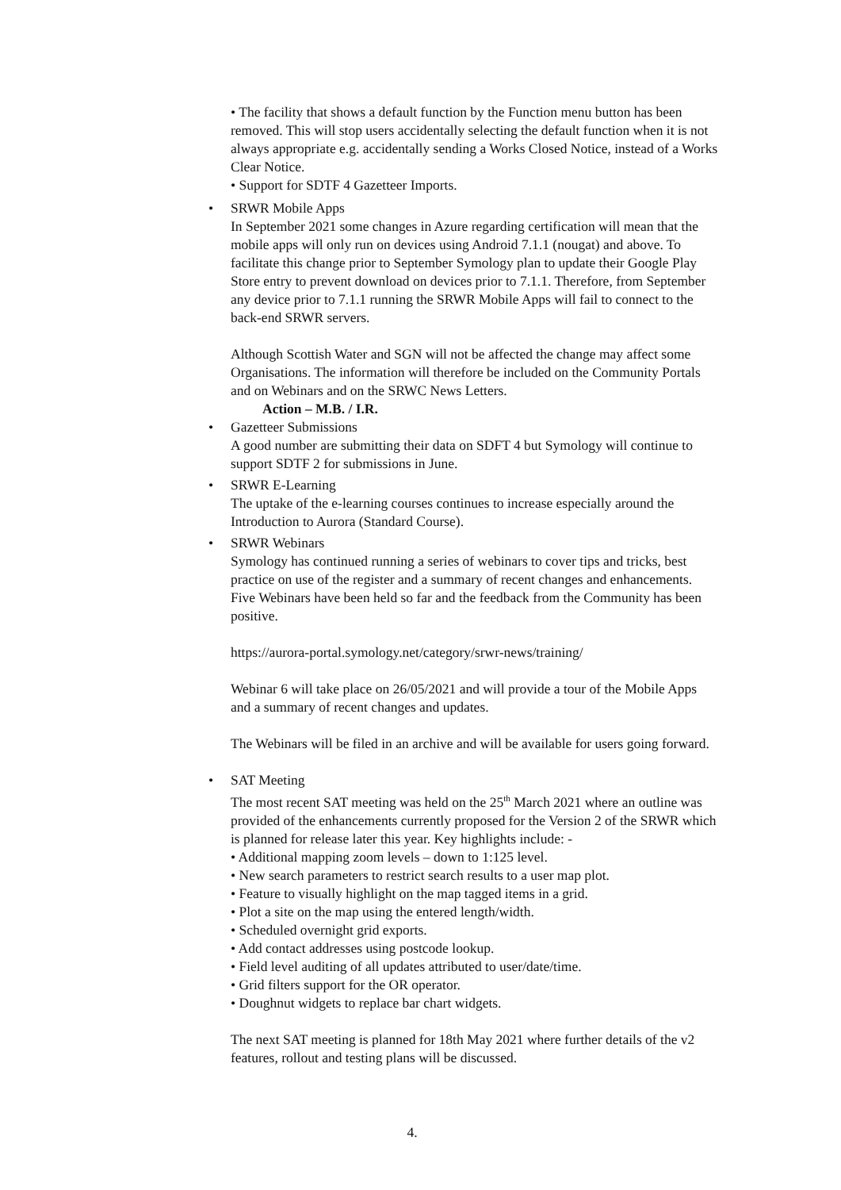• The facility that shows a default function by the Function menu button has been removed. This will stop users accidentally selecting the default function when it is not always appropriate e.g. accidentally sending a Works Closed Notice, instead of a Works Clear Notice.
• Support for SDTF 4 Gazetteer Imports.
• SRWR Mobile Apps
In September 2021 some changes in Azure regarding certification will mean that the mobile apps will only run on devices using Android 7.1.1 (nougat) and above. To facilitate this change prior to September Symology plan to update their Google Play Store entry to prevent download on devices prior to 7.1.1. Therefore, from September any device prior to 7.1.1 running the SRWR Mobile Apps will fail to connect to the back-end SRWR servers.
Although Scottish Water and SGN will not be affected the change may affect some Organisations. The information will therefore be included on the Community Portals and on Webinars and on the SRWC News Letters.
Action – M.B. / I.R.
• Gazetteer Submissions
A good number are submitting their data on SDFT 4 but Symology will continue to support SDTF 2 for submissions in June.
• SRWR E-Learning
The uptake of the e-learning courses continues to increase especially around the Introduction to Aurora (Standard Course).
• SRWR Webinars
Symology has continued running a series of webinars to cover tips and tricks, best practice on use of the register and a summary of recent changes and enhancements. Five Webinars have been held so far and the feedback from the Community has been positive.
https://aurora-portal.symology.net/category/srwr-news/training/
Webinar 6 will take place on 26/05/2021 and will provide a tour of the Mobile Apps and a summary of recent changes and updates.
The Webinars will be filed in an archive and will be available for users going forward.
• SAT Meeting
The most recent SAT meeting was held on the 25<sup>th</sup> March 2021 where an outline was provided of the enhancements currently proposed for the Version 2 of the SRWR which is planned for release later this year. Key highlights include: -
• Additional mapping zoom levels – down to 1:125 level.
• New search parameters to restrict search results to a user map plot.
• Feature to visually highlight on the map tagged items in a grid.
• Plot a site on the map using the entered length/width.
• Scheduled overnight grid exports.
• Add contact addresses using postcode lookup.
• Field level auditing of all updates attributed to user/date/time.
• Grid filters support for the OR operator.
• Doughnut widgets to replace bar chart widgets.
The next SAT meeting is planned for 18th May 2021 where further details of the v2 features, rollout and testing plans will be discussed.
4.